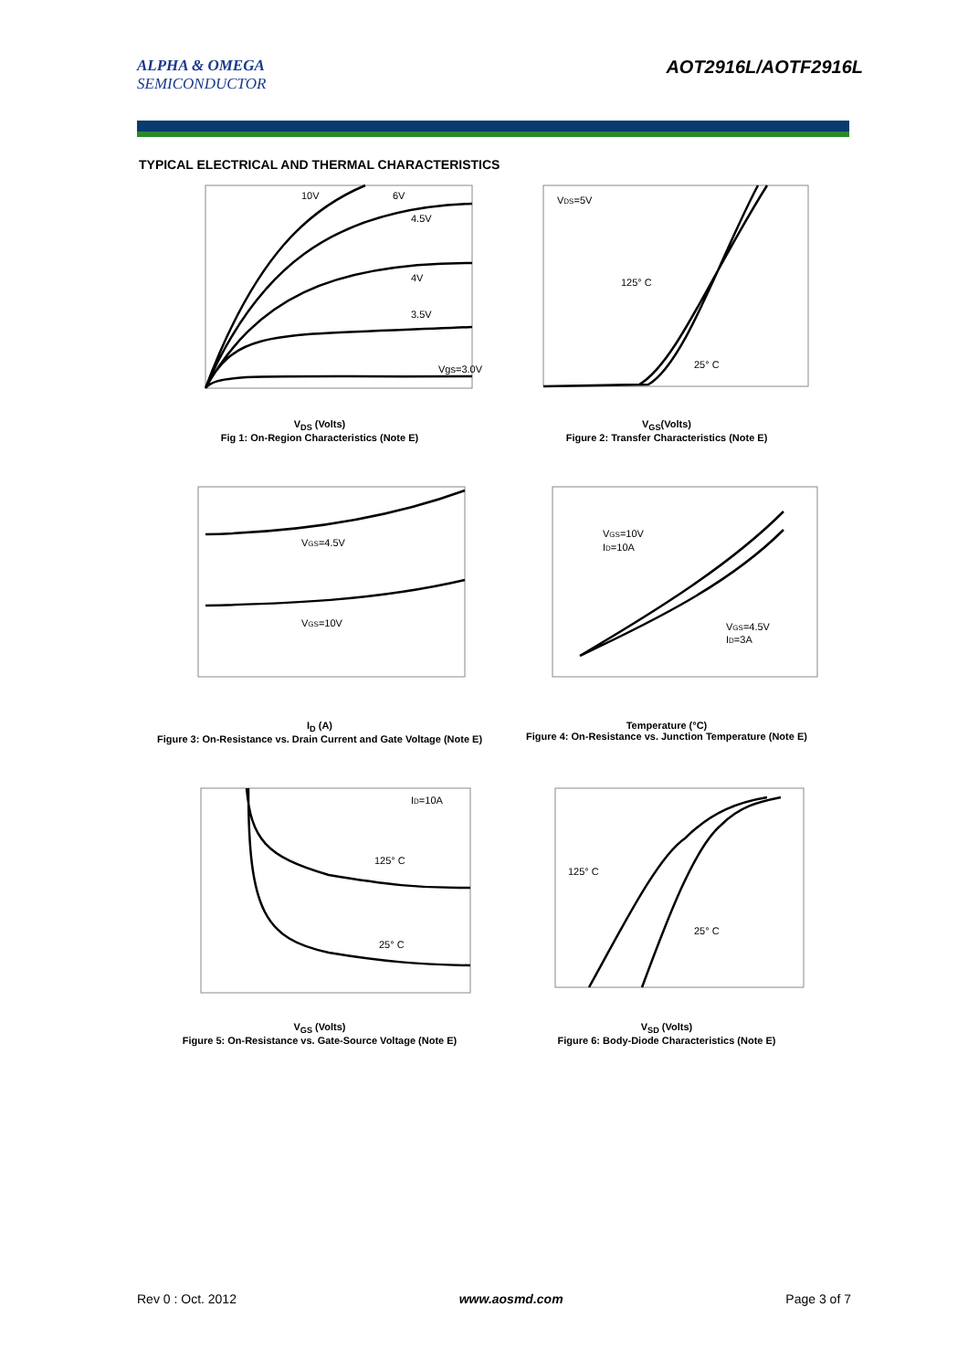ALPHA & OMEGA
SEMICONDUCTOR
AOT2916L/AOTF2916L
TYPICAL ELECTRICAL AND THERMAL CHARACTERISTICS
Vgs=3.0V
3.5V
4V
4.5V
10V
6V
V<sub>DS</sub> (Volts)
Fig 1: On-Region Characteristics (Note E)
VDS=5V
125° C
25° C
V<sub>GS</sub>(Volts)
Figure 2: Transfer Characteristics (Note E)
VGS=4.5V
VGS=10V
I<sub>D</sub> (A)
Figure 3: On-Resistance vs. Drain Current and Gate Voltage (Note E)
VGS=10V
ID=10A
VGS=4.5V
ID=3A
Temperature (°C)
Figure 4: On-Resistance vs. Junction Temperature (Note E)
ID=10A
125° C
25° C
V<sub>GS</sub> (Volts)
Figure 5: On-Resistance vs. Gate-Source Voltage (Note E)
125° C
25° C
V<sub>SD</sub> (Volts)
Figure 6: Body-Diode Characteristics (Note E)
Rev 0 : Oct. 2012 www.aosmd.com Page 3 of 7